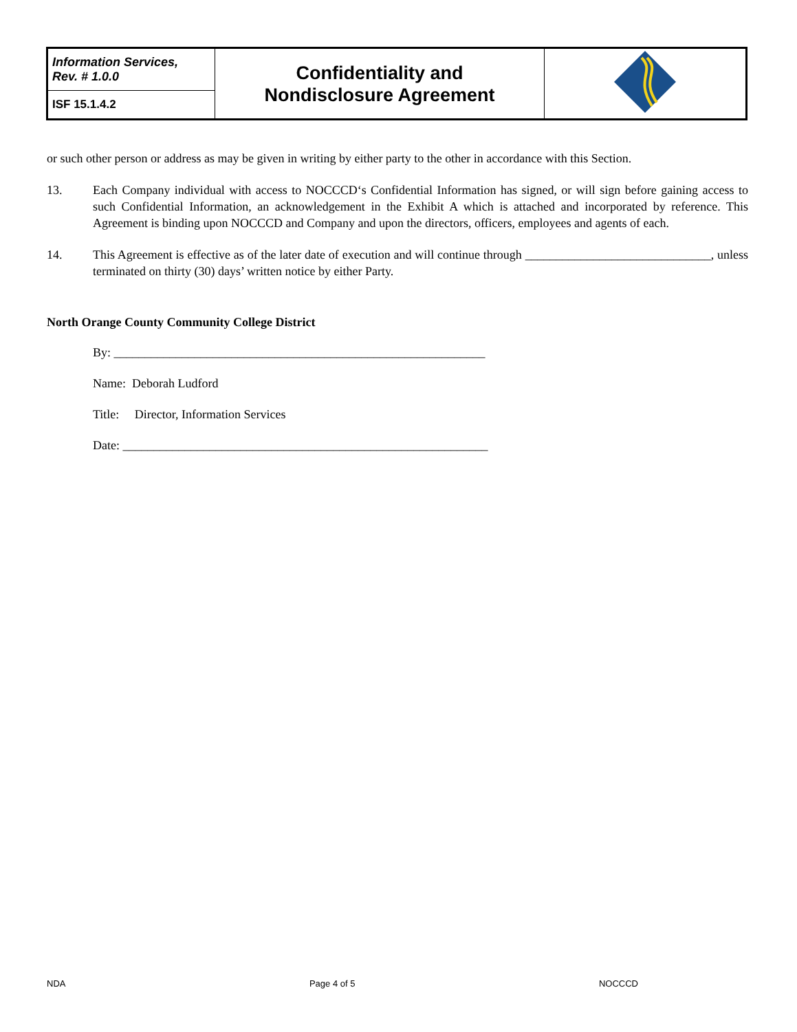| Information Services, Rev. # 1.0.0 | Confidentiality and Nondisclosure Agreement | |
| ISF 15.1.4.2 | | |
or such other person or address as may be given in writing by either party to the other in accordance with this Section.
13. Each Company individual with access to NOCCCD‘s Confidential Information has signed, or will sign before gaining access to such Confidential Information, an acknowledgement in the Exhibit A which is attached and incorporated by reference. This Agreement is binding upon NOCCCD and Company and upon the directors, officers, employees and agents of each.
14. This Agreement is effective as of the later date of execution and will continue through ______________________________, unless terminated on thirty (30) days’ written notice by either Party.
North Orange County Community College District
By: ____________________________________________________________
Name: Deborah Ludford
Title: Director, Information Services
Date: ___________________________________________________________
NDA Page 4 of 5 NOCCCD